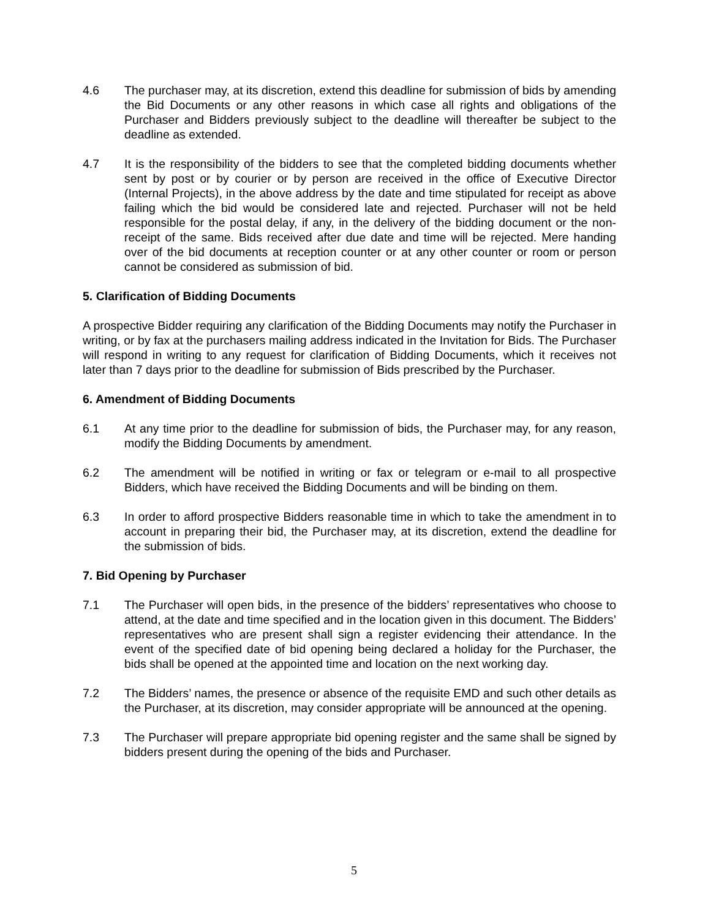4.6 The purchaser may, at its discretion, extend this deadline for submission of bids by amending the Bid Documents or any other reasons in which case all rights and obligations of the Purchaser and Bidders previously subject to the deadline will thereafter be subject to the deadline as extended.
4.7 It is the responsibility of the bidders to see that the completed bidding documents whether sent by post or by courier or by person are received in the office of Executive Director (Internal Projects), in the above address by the date and time stipulated for receipt as above failing which the bid would be considered late and rejected. Purchaser will not be held responsible for the postal delay, if any, in the delivery of the bidding document or the non-receipt of the same. Bids received after due date and time will be rejected. Mere handing over of the bid documents at reception counter or at any other counter or room or person cannot be considered as submission of bid.
5. Clarification of Bidding Documents
A prospective Bidder requiring any clarification of the Bidding Documents may notify the Purchaser in writing, or by fax at the purchasers mailing address indicated in the Invitation for Bids. The Purchaser will respond in writing to any request for clarification of Bidding Documents, which it receives not later than 7 days prior to the deadline for submission of Bids prescribed by the Purchaser.
6. Amendment of Bidding Documents
6.1 At any time prior to the deadline for submission of bids, the Purchaser may, for any reason, modify the Bidding Documents by amendment.
6.2 The amendment will be notified in writing or fax or telegram or e-mail to all prospective Bidders, which have received the Bidding Documents and will be binding on them.
6.3 In order to afford prospective Bidders reasonable time in which to take the amendment in to account in preparing their bid, the Purchaser may, at its discretion, extend the deadline for the submission of bids.
7. Bid Opening by Purchaser
7.1 The Purchaser will open bids, in the presence of the bidders’ representatives who choose to attend, at the date and time specified and in the location given in this document. The Bidders’ representatives who are present shall sign a register evidencing their attendance. In the event of the specified date of bid opening being declared a holiday for the Purchaser, the bids shall be opened at the appointed time and location on the next working day.
7.2 The Bidders’ names, the presence or absence of the requisite EMD and such other details as the Purchaser, at its discretion, may consider appropriate will be announced at the opening.
7.3 The Purchaser will prepare appropriate bid opening register and the same shall be signed by bidders present during the opening of the bids and Purchaser.
5